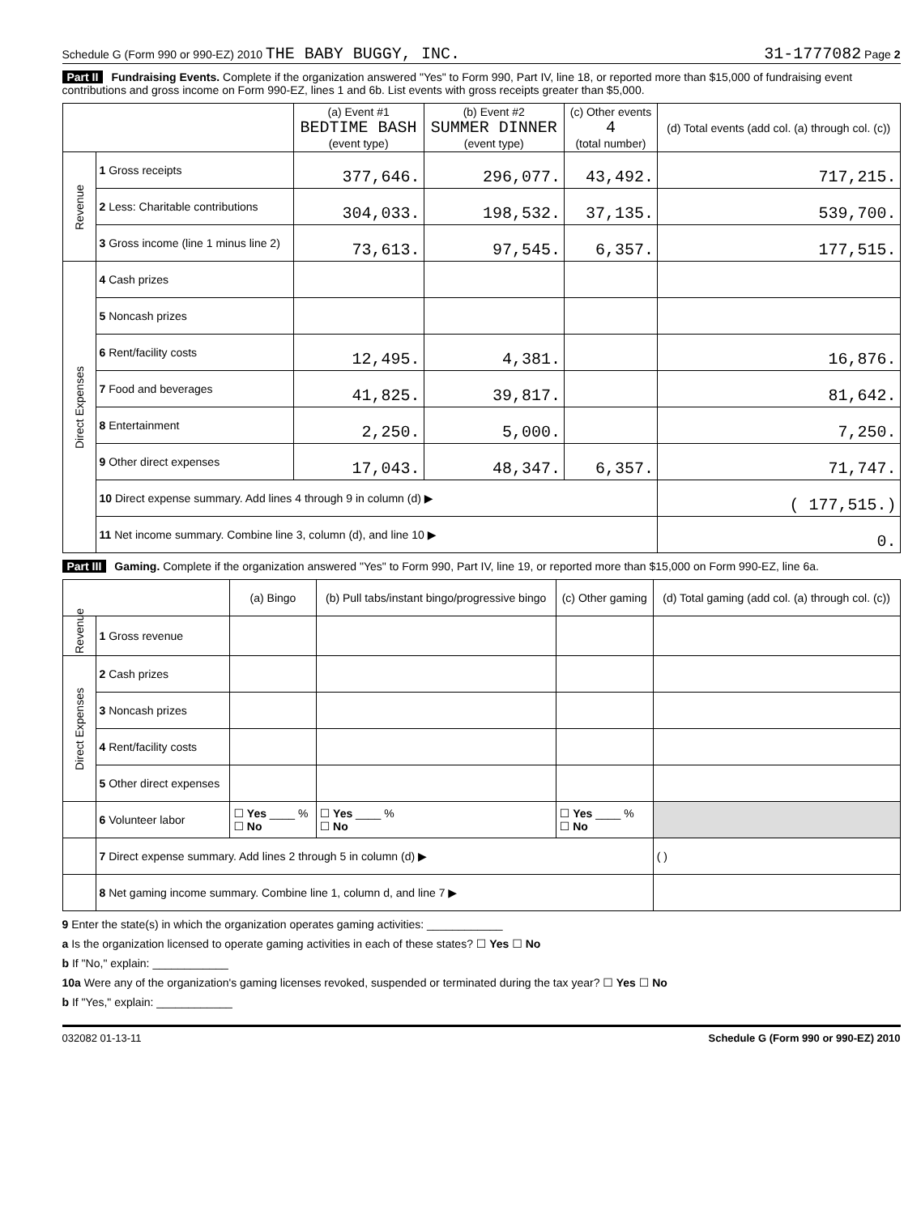Schedule G (Form 990 or 990-EZ) 2010 THE BABY BUGGY, INC. 31-1777082 Page 2
Part II Fundraising Events. Complete if the organization answered "Yes" to Form 990, Part IV, line 18, or reported more than $15,000 of fundraising event contributions and gross income on Form 990-EZ, lines 1 and 6b. List events with gross receipts greater than $5,000.
| | | (a) Event #1 BEDTIME BASH (event type) | (b) Event #2 SUMMER DINNER (event type) | (c) Other events 4 (total number) | (d) Total events (add col. (a) through col. (c)) |
| --- | --- | --- | --- | --- | --- |
| Revenue | 1 Gross receipts | 377,646. | 296,077. | 43,492. | 717,215. |
| | 2 Less: Charitable contributions | 304,033. | 198,532. | 37,135. | 539,700. |
| | 3 Gross income (line 1 minus line 2) | 73,613. | 97,545. | 6,357. | 177,515. |
| Direct Expenses | 4 Cash prizes | | | | |
| | 5 Noncash prizes | | | | |
| | 6 Rent/facility costs | 12,495. | 4,381. | | 16,876. |
| | 7 Food and beverages | 41,825. | 39,817. | | 81,642. |
| | 8 Entertainment | 2,250. | 5,000. | | 7,250. |
| | 9 Other direct expenses | 17,043. | 48,347. | 6,357. | 71,747. |
| | 10 Direct expense summary. Add lines 4 through 9 in column (d) ▶ | | | | ( 177,515.) |
| | 11 Net income summary. Combine line 3, column (d), and line 10 ▶ | | | | 0. |
Part III Gaming. Complete if the organization answered "Yes" to Form 990, Part IV, line 19, or reported more than $15,000 on Form 990-EZ, line 6a.
| | | (a) Bingo | (b) Pull tabs/instant bingo/progressive bingo | (c) Other gaming | (d) Total gaming (add col. (a) through col. (c)) |
| --- | --- | --- | --- | --- | --- |
| Revenue | 1 Gross revenue | | | | |
| Direct Expenses | 2 Cash prizes | | | | |
| | 3 Noncash prizes | | | | |
| | 4 Rent/facility costs | | | | |
| | 5 Other direct expenses | | | | |
| | 6 Volunteer labor | ☐ Yes ____ % ☐ No | ☐ Yes ____ % ☐ No | ☐ Yes ____ % ☐ No | |
| | 7 Direct expense summary. Add lines 2 through 5 in column (d) ▶ | | | | ( ) |
| | 8 Net gaming income summary. Combine line 1, column d, and line 7 ▶ | | | | |
9 Enter the state(s) in which the organization operates gaming activities: ____________
a Is the organization licensed to operate gaming activities in each of these states? ☐ Yes ☐ No
b If "No," explain: ____________
10a Were any of the organization's gaming licenses revoked, suspended or terminated during the tax year? ☐ Yes ☐ No
b If "Yes," explain: ____________
032082 01-13-11 Schedule G (Form 990 or 990-EZ) 2010